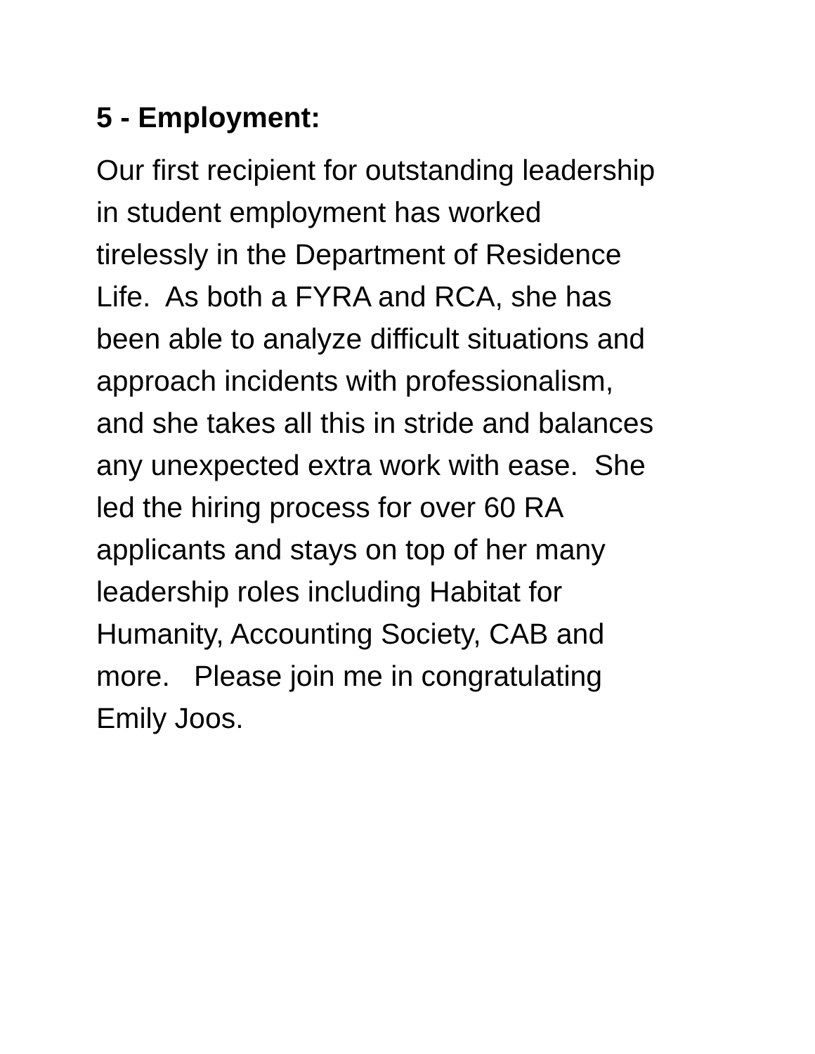5 - Employment:
Our first recipient for outstanding leadership in student employment has worked tirelessly in the Department of Residence Life. As both a FYRA and RCA, she has been able to analyze difficult situations and approach incidents with professionalism, and she takes all this in stride and balances any unexpected extra work with ease. She led the hiring process for over 60 RA applicants and stays on top of her many leadership roles including Habitat for Humanity, Accounting Society, CAB and more. Please join me in congratulating Emily Joos.